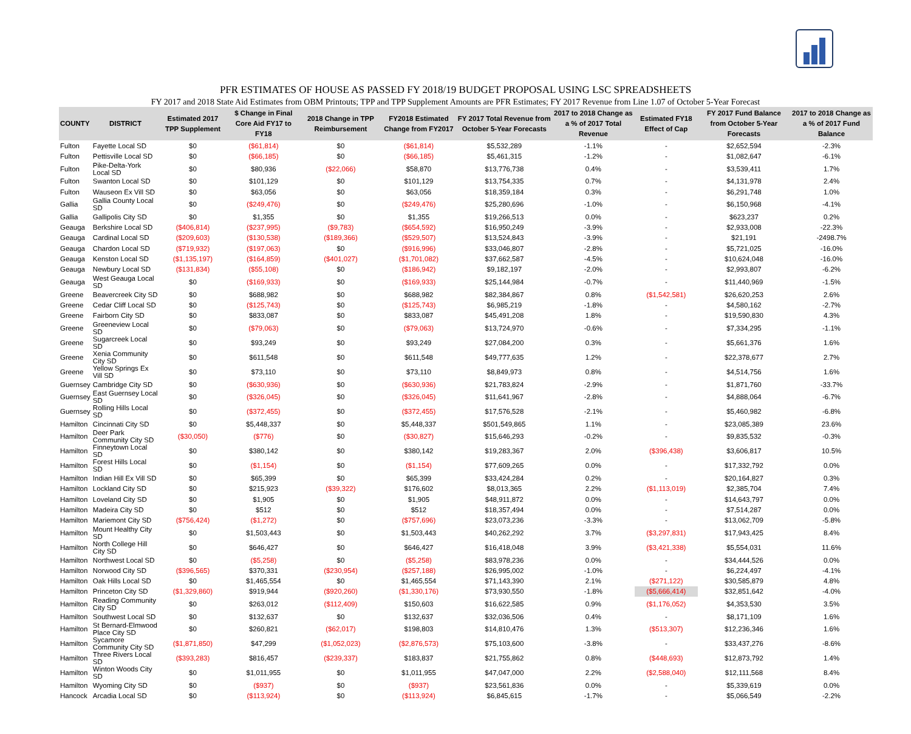PFR ESTIMATES OF HOUSE AS PASSED FY 2018/19 BUDGET PROPOSAL USING LSC SPREADSHEETS
FY 2017 and 2018 State Aid Estimates from OBM Printouts; TPP and TPP Supplement Amounts are PFR Estimates; FY 2017 Revenue from Line 1.07 of October 5-Year Forecast
| COUNTY | DISTRICT | Estimated 2017 TPP Supplement | $ Change in Final Core Aid FY17 to FY18 | 2018 Change in TPP Reimbursement | FY2018 Estimated Change from FY2017 | FY 2017 Total Revenue from October 5-Year Forecasts | 2017 to 2018 Change as a % of 2017 Total Revenue | Estimated FY18 Effect of Cap | FY 2017 Fund Balance from October 5-Year Forecasts | 2017 to 2018 Change as a % of 2017 Fund Balance |
| --- | --- | --- | --- | --- | --- | --- | --- | --- | --- | --- |
| Fulton | Fayette Local SD | $0 | ($61,814) | $0 | ($61,814) | $5,532,289 | -1.1% | - | $2,652,594 | -2.3% |
| Fulton | Pettisville Local SD | $0 | ($66,185) | $0 | ($66,185) | $5,461,315 | -1.2% | - | $1,082,647 | -6.1% |
| Fulton | Pike-Delta-York Local SD | $0 | $80,936 | ($22,066) | $58,870 | $13,776,738 | 0.4% | - | $3,539,411 | 1.7% |
| Fulton | Swanton Local SD | $0 | $101,129 | $0 | $101,129 | $13,754,335 | 0.7% | - | $4,131,978 | 2.4% |
| Fulton | Wauseon Ex Vill SD | $0 | $63,056 | $0 | $63,056 | $18,359,184 | 0.3% | - | $6,291,748 | 1.0% |
| Gallia | Gallia County Local SD | $0 | ($249,476) | $0 | ($249,476) | $25,280,696 | -1.0% | - | $6,150,968 | -4.1% |
| Gallia | Gallipolis City SD | $0 | $1,355 | $0 | $1,355 | $19,266,513 | 0.0% | - | $623,237 | 0.2% |
| Geauga | Berkshire Local SD | ($406,814) | ($237,995) | ($9,783) | ($654,592) | $16,950,249 | -3.9% | - | $2,933,008 | -22.3% |
| Geauga | Cardinal Local SD | ($209,603) | ($130,538) | ($189,366) | ($529,507) | $13,524,843 | -3.9% | - | $21,191 | -2498.7% |
| Geauga | Chardon Local SD | ($719,932) | ($197,063) | $0 | ($916,996) | $33,046,807 | -2.8% | - | $5,721,025 | -16.0% |
| Geauga | Kenston Local SD | ($1,135,197) | ($164,859) | ($401,027) | ($1,701,082) | $37,662,587 | -4.5% | - | $10,624,048 | -16.0% |
| Geauga | Newbury Local SD | ($131,834) | ($55,108) | $0 | ($186,942) | $9,182,197 | -2.0% | - | $2,993,807 | -6.2% |
| Geauga | West Geauga Local SD | $0 | ($169,933) | $0 | ($169,933) | $25,144,984 | -0.7% | - | $11,440,969 | -1.5% |
| Greene | Beavercreek City SD | $0 | $688,982 | $0 | $688,982 | $82,384,867 | 0.8% | ($1,542,581) | $26,620,253 | 2.6% |
| Greene | Cedar Cliff Local SD | $0 | ($125,743) | $0 | ($125,743) | $6,985,219 | -1.8% | - | $4,580,162 | -2.7% |
| Greene | Fairborn City SD | $0 | $833,087 | $0 | $833,087 | $45,491,208 | 1.8% | - | $19,590,830 | 4.3% |
| Greene | Greeneview Local SD | $0 | ($79,063) | $0 | ($79,063) | $13,724,970 | -0.6% | - | $7,334,295 | -1.1% |
| Greene | Sugarcreek Local SD | $0 | $93,249 | $0 | $93,249 | $27,084,200 | 0.3% | - | $5,661,376 | 1.6% |
| Greene | Xenia Community City SD | $0 | $611,548 | $0 | $611,548 | $49,777,635 | 1.2% | - | $22,378,677 | 2.7% |
| Greene | Yellow Springs Ex Vill SD | $0 | $73,110 | $0 | $73,110 | $8,849,973 | 0.8% | - | $4,514,756 | 1.6% |
| Guernsey | Cambridge City SD | $0 | ($630,936) | $0 | ($630,936) | $21,783,824 | -2.9% | - | $1,871,760 | -33.7% |
| Guernsey | East Guernsey Local SD | $0 | ($326,045) | $0 | ($326,045) | $11,641,967 | -2.8% | - | $4,888,064 | -6.7% |
| Guernsey | Rolling Hills Local SD | $0 | ($372,455) | $0 | ($372,455) | $17,576,528 | -2.1% | - | $5,460,982 | -6.8% |
| Hamilton | Cincinnati City SD | $0 | $5,448,337 | $0 | $5,448,337 | $501,549,865 | 1.1% | - | $23,085,389 | 23.6% |
| Hamilton | Deer Park Community City SD | ($30,050) | ($776) | $0 | ($30,827) | $15,646,293 | -0.2% | - | $9,835,532 | -0.3% |
| Hamilton | Finneytown Local SD | $0 | $380,142 | $0 | $380,142 | $19,283,367 | 2.0% | ($396,438) | $3,606,817 | 10.5% |
| Hamilton | Forest Hills Local SD | $0 | ($1,154) | $0 | ($1,154) | $77,609,265 | 0.0% | - | $17,332,792 | 0.0% |
| Hamilton | Indian Hill Ex Vill SD | $0 | $65,399 | $0 | $65,399 | $33,424,284 | 0.2% | - | $20,164,827 | 0.3% |
| Hamilton | Lockland City SD | $0 | $215,923 | ($39,322) | $176,602 | $8,013,365 | 2.2% | ($1,113,019) | $2,385,704 | 7.4% |
| Hamilton | Loveland City SD | $0 | $1,905 | $0 | $1,905 | $48,911,872 | 0.0% | - | $14,643,797 | 0.0% |
| Hamilton | Madeira City SD | $0 | $512 | $0 | $512 | $18,357,494 | 0.0% | - | $7,514,287 | 0.0% |
| Hamilton | Mariemont City SD | ($756,424) | ($1,272) | $0 | ($757,696) | $23,073,236 | -3.3% | - | $13,062,709 | -5.8% |
| Hamilton | Mount Healthy City SD | $0 | $1,503,443 | $0 | $1,503,443 | $40,262,292 | 3.7% | ($3,297,831) | $17,943,425 | 8.4% |
| Hamilton | North College Hill City SD | $0 | $646,427 | $0 | $646,427 | $16,418,048 | 3.9% | ($3,421,338) | $5,554,031 | 11.6% |
| Hamilton | Northwest Local SD | $0 | ($5,258) | $0 | ($5,258) | $83,978,236 | 0.0% | - | $34,444,526 | 0.0% |
| Hamilton | Norwood City SD | ($396,565) | $370,331 | ($230,954) | ($257,188) | $26,995,002 | -1.0% | - | $6,224,497 | -4.1% |
| Hamilton | Oak Hills Local SD | $0 | $1,465,554 | $0 | $1,465,554 | $71,143,390 | 2.1% | ($271,122) | $30,585,879 | 4.8% |
| Hamilton | Princeton City SD | ($1,329,860) | $919,944 | ($920,260) | ($1,330,176) | $73,930,550 | -1.8% | ($5,666,414) | $32,851,642 | -4.0% |
| Hamilton | Reading Community City SD | $0 | $263,012 | ($112,409) | $150,603 | $16,622,585 | 0.9% | ($1,176,052) | $4,353,530 | 3.5% |
| Hamilton | Southwest Local SD | $0 | $132,637 | $0 | $132,637 | $32,036,506 | 0.4% | - | $8,171,109 | 1.6% |
| Hamilton | St Bernard-Elmwood Place City SD | $0 | $260,821 | ($62,017) | $198,803 | $14,810,476 | 1.3% | ($513,307) | $12,236,346 | 1.6% |
| Hamilton | Sycamore Community City SD | ($1,871,850) | $47,299 | ($1,052,023) | ($2,876,573) | $75,103,600 | -3.8% | - | $33,437,276 | -8.6% |
| Hamilton | Three Rivers Local SD | ($393,283) | $816,457 | ($239,337) | $183,837 | $21,755,862 | 0.8% | ($448,693) | $12,873,792 | 1.4% |
| Hamilton | Winton Woods City SD | $0 | $1,011,955 | $0 | $1,011,955 | $47,047,000 | 2.2% | ($2,588,040) | $12,111,568 | 8.4% |
| Hamilton | Wyoming City SD | $0 | ($937) | $0 | ($937) | $23,561,836 | 0.0% | - | $5,339,619 | 0.0% |
| Hancock | Arcadia Local SD | $0 | ($113,924) | $0 | ($113,924) | $6,845,615 | -1.7% | - | $5,066,549 | -2.2% |